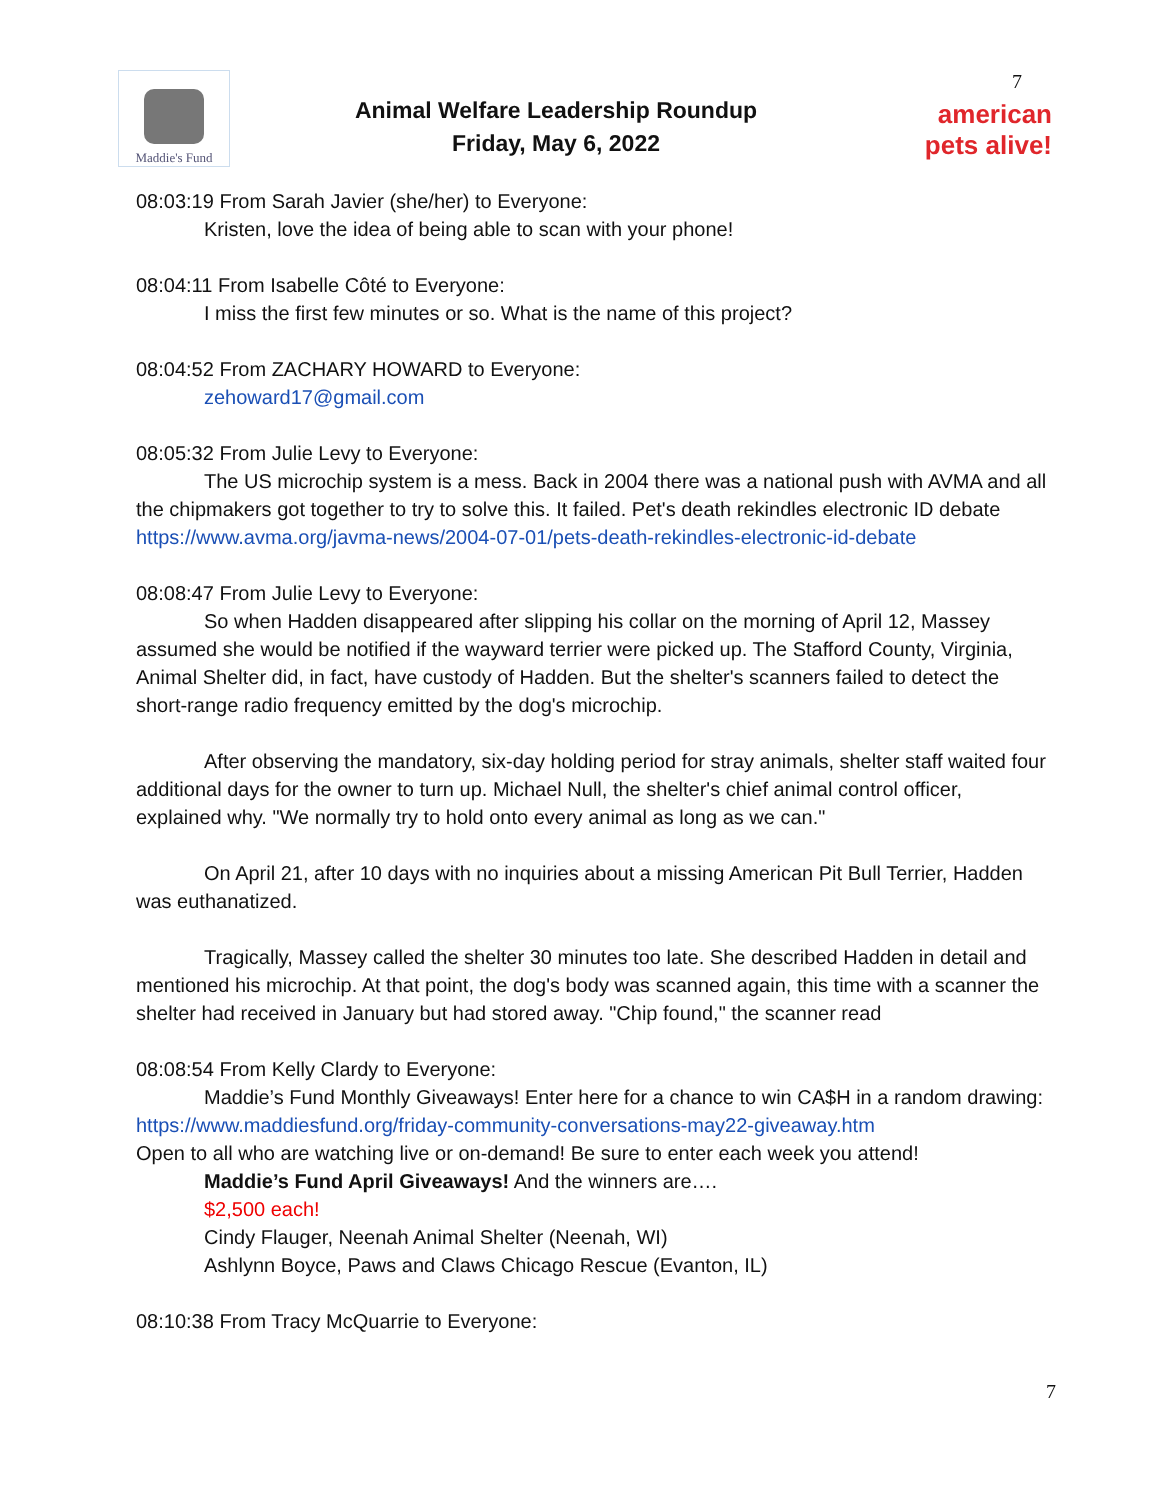Maddie's Fund
Animal Welfare Leadership Roundup
Friday, May 6, 2022
7
american pets alive!
08:03:19 From Sarah Javier (she/her) to Everyone:
Kristen, love the idea of being able to scan with your phone!
08:04:11 From Isabelle Côté to Everyone:
I miss the first few minutes or so. What is the name of this project?
08:04:52 From ZACHARY HOWARD to Everyone:
zehoward17@gmail.com
08:05:32 From Julie Levy to Everyone:
The US microchip system is a mess. Back in 2004 there was a national push with AVMA and all the chipmakers got together to try to solve this. It failed. Pet's death rekindles electronic ID debate https://www.avma.org/javma-news/2004-07-01/pets-death-rekindles-electronic-id-debate
08:08:47 From Julie Levy to Everyone:
So when Hadden disappeared after slipping his collar on the morning of April 12, Massey assumed she would be notified if the wayward terrier were picked up. The Stafford County, Virginia, Animal Shelter did, in fact, have custody of Hadden. But the shelter's scanners failed to detect the short-range radio frequency emitted by the dog's microchip.
After observing the mandatory, six-day holding period for stray animals, shelter staff waited four additional days for the owner to turn up. Michael Null, the shelter's chief animal control officer, explained why. "We normally try to hold onto every animal as long as we can."
On April 21, after 10 days with no inquiries about a missing American Pit Bull Terrier, Hadden was euthanatized.
Tragically, Massey called the shelter 30 minutes too late. She described Hadden in detail and mentioned his microchip. At that point, the dog's body was scanned again, this time with a scanner the shelter had received in January but had stored away. "Chip found," the scanner read
08:08:54 From Kelly Clardy to Everyone:
Maddie’s Fund Monthly Giveaways! Enter here for a chance to win CA$H in a random drawing:
https://www.maddiesfund.org/friday-community-conversations-may22-giveaway.htm
Open to all who are watching live or on-demand! Be sure to enter each week you attend!
Maddie’s Fund April Giveaways! And the winners are….
$2,500 each!
Cindy Flauger, Neenah Animal Shelter (Neenah, WI)
Ashlynn Boyce, Paws and Claws Chicago Rescue (Evanton, IL)
08:10:38 From Tracy McQuarrie to Everyone:
7